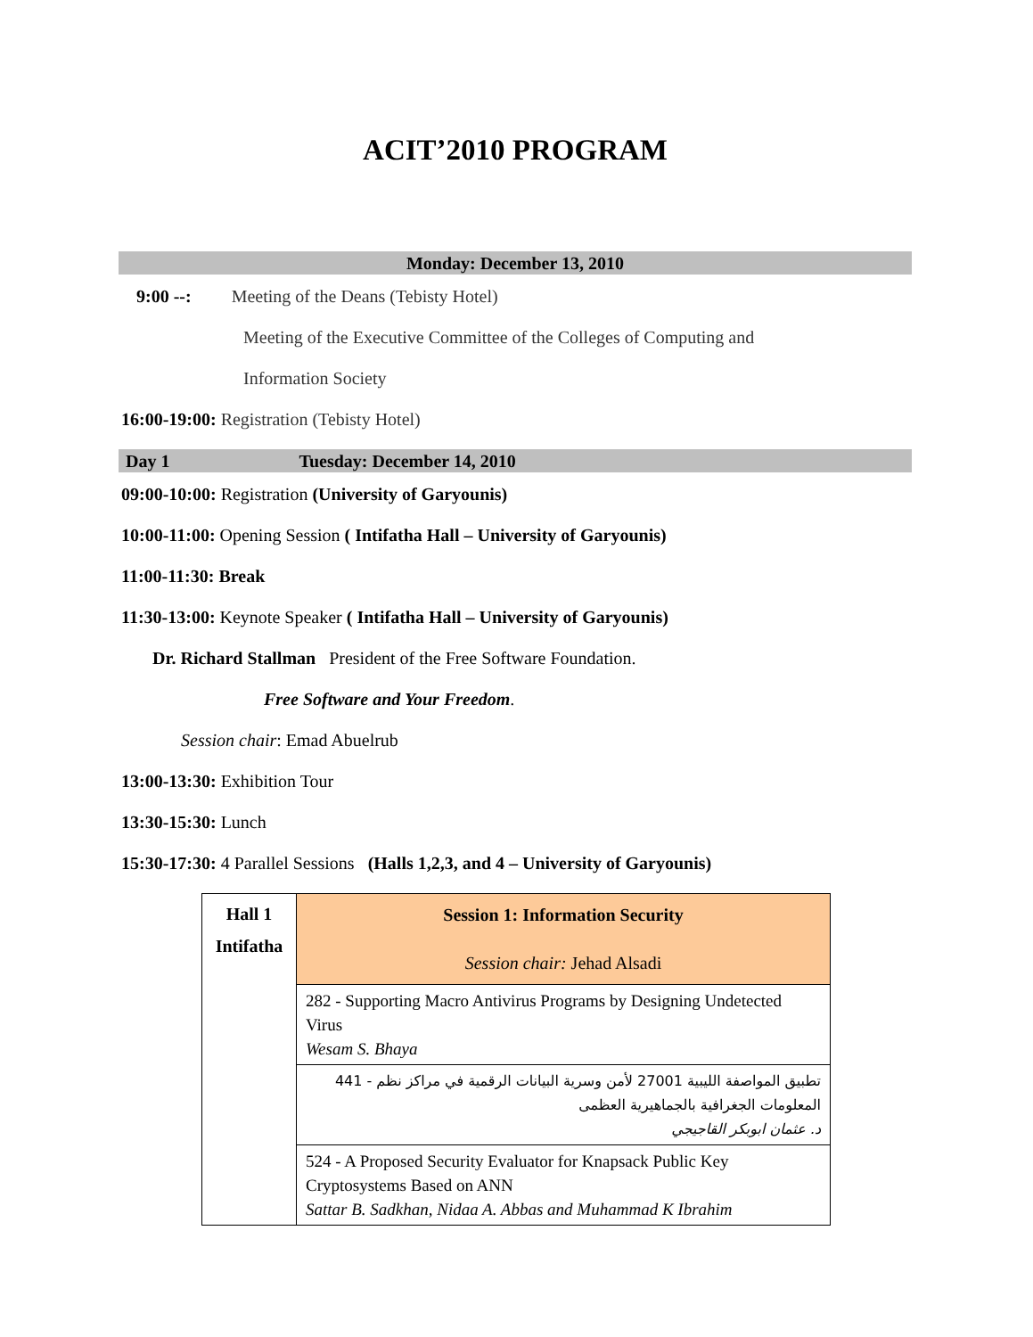ACIT’2010 PROGRAM
Monday: December 13, 2010
9:00 --: Meeting of the Deans (Tebisty Hotel)
Meeting of the Executive Committee of the Colleges of Computing and
Information Society
16:00-19:00: Registration (Tebisty Hotel)
Day 1 Tuesday: December 14, 2010
09:00-10:00: Registration (University of Garyounis)
10:00-11:00: Opening Session ( Intifatha Hall – University of Garyounis)
11:00-11:30: Break
11:30-13:00: Keynote Speaker ( Intifatha Hall – University of Garyounis)
Dr. Richard Stallman President of the Free Software Foundation.
Free Software and Your Freedom.
Session chair: Emad Abuelrub
13:00-13:30: Exhibition Tour
13:30-15:30: Lunch
15:30-17:30: 4 Parallel Sessions (Halls 1,2,3, and 4 – University of Garyounis)
| Hall 1 Intifatha | Session 1: Information Security Session chair: Jehad Alsadi |
| | 282 - Supporting Macro Antivirus Programs by Designing Undetected Virus Wesam S. Bhaya |
| | تطبيق المواصفة الليبية 27001 لأمن وسرية البيانات الرقمية في مراكز نظم - 441 المعلومات الجغرافية بالجماهيرية العظمى د. عثمان ابوبكر القاجيجي |
| | 524 - A Proposed Security Evaluator for Knapsack Public Key Cryptosystems Based on ANN Sattar B. Sadkhan, Nidaa A. Abbas and Muhammad K Ibrahim |